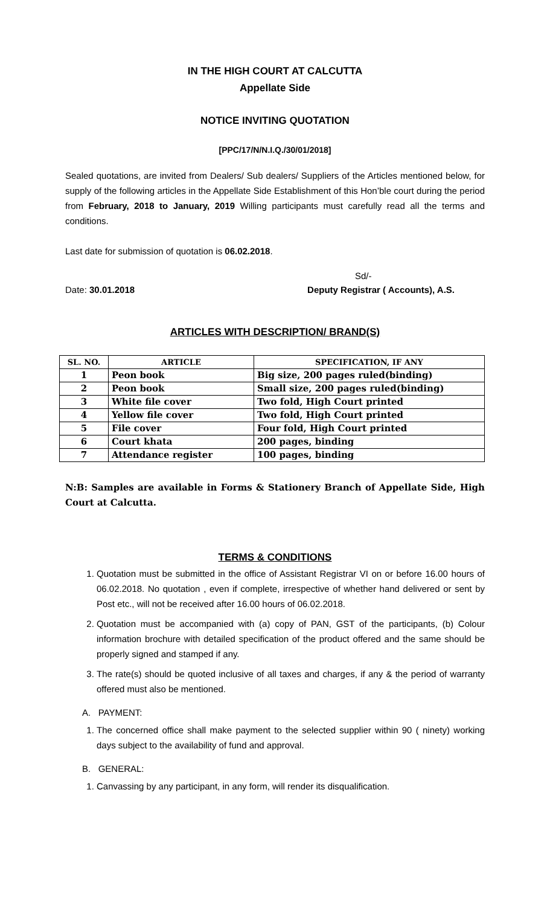IN THE HIGH COURT AT CALCUTTA
Appellate Side
NOTICE INVITING QUOTATION
[PPC/17/N/N.I.Q./30/01/2018]
Sealed quotations, are invited from Dealers/ Sub dealers/ Suppliers of the Articles mentioned below, for supply of the following articles in the Appellate Side Establishment of this Hon’ble court during the period from February, 2018 to January, 2019 Willing participants must carefully read all the terms and conditions.
Last date for submission of quotation is 06.02.2018.
Sd/-
Date: 30.01.2018 Deputy Registrar ( Accounts), A.S.
ARTICLES WITH DESCRIPTION/ BRAND(S)
| SL. NO. | ARTICLE | SPECIFICATION, IF ANY |
| --- | --- | --- |
| 1 | Peon book | Big size, 200 pages ruled(binding) |
| 2 | Peon book | Small size, 200 pages ruled(binding) |
| 3 | White file cover | Two fold, High Court printed |
| 4 | Yellow file cover | Two fold, High Court printed |
| 5 | File cover | Four fold, High Court printed |
| 6 | Court khata | 200 pages, binding |
| 7 | Attendance register | 100 pages, binding |
N:B: Samples are available in Forms & Stationery Branch of Appellate Side, High Court at Calcutta.
TERMS & CONDITIONS
1. Quotation must be submitted in the office of Assistant Registrar VI on or before 16.00 hours of 06.02.2018. No quotation , even if complete, irrespective of whether hand delivered or sent by Post etc., will not be received after 16.00 hours of 06.02.2018.
2. Quotation must be accompanied with (a) copy of PAN, GST of the participants, (b) Colour information brochure with detailed specification of the product offered and the same should be properly signed and stamped if any.
3. The rate(s) should be quoted inclusive of all taxes and charges, if any & the period of warranty offered must also be mentioned.
A. PAYMENT:
1. The concerned office shall make payment to the selected supplier within 90 ( ninety) working days subject to the availability of fund and approval.
B. GENERAL:
1. Canvassing by any participant, in any form, will render its disqualification.